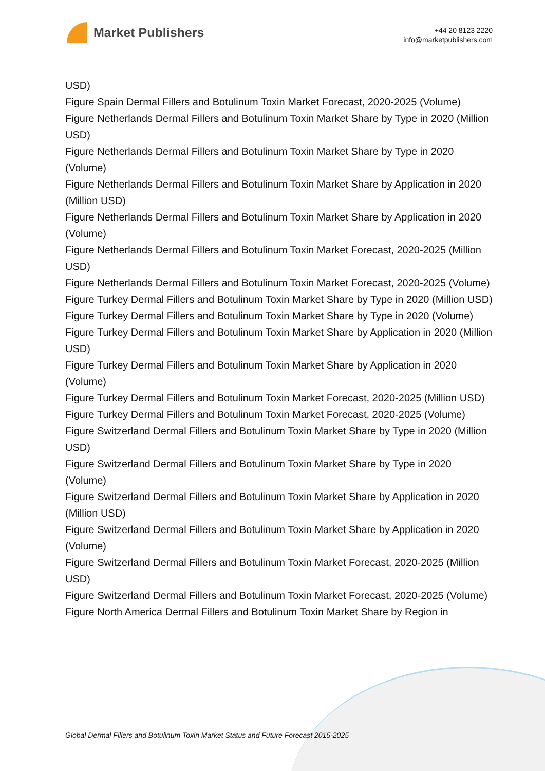Market Publishers
+44 20 8123 2220
info@marketpublishers.com
USD)
Figure Spain Dermal Fillers and Botulinum Toxin Market Forecast, 2020-2025 (Volume)
Figure Netherlands Dermal Fillers and Botulinum Toxin Market Share by Type in 2020 (Million USD)
Figure Netherlands Dermal Fillers and Botulinum Toxin Market Share by Type in 2020 (Volume)
Figure Netherlands Dermal Fillers and Botulinum Toxin Market Share by Application in 2020 (Million USD)
Figure Netherlands Dermal Fillers and Botulinum Toxin Market Share by Application in 2020 (Volume)
Figure Netherlands Dermal Fillers and Botulinum Toxin Market Forecast, 2020-2025 (Million USD)
Figure Netherlands Dermal Fillers and Botulinum Toxin Market Forecast, 2020-2025 (Volume)
Figure Turkey Dermal Fillers and Botulinum Toxin Market Share by Type in 2020 (Million USD)
Figure Turkey Dermal Fillers and Botulinum Toxin Market Share by Type in 2020 (Volume)
Figure Turkey Dermal Fillers and Botulinum Toxin Market Share by Application in 2020 (Million USD)
Figure Turkey Dermal Fillers and Botulinum Toxin Market Share by Application in 2020 (Volume)
Figure Turkey Dermal Fillers and Botulinum Toxin Market Forecast, 2020-2025 (Million USD)
Figure Turkey Dermal Fillers and Botulinum Toxin Market Forecast, 2020-2025 (Volume)
Figure Switzerland Dermal Fillers and Botulinum Toxin Market Share by Type in 2020 (Million USD)
Figure Switzerland Dermal Fillers and Botulinum Toxin Market Share by Type in 2020 (Volume)
Figure Switzerland Dermal Fillers and Botulinum Toxin Market Share by Application in 2020 (Million USD)
Figure Switzerland Dermal Fillers and Botulinum Toxin Market Share by Application in 2020 (Volume)
Figure Switzerland Dermal Fillers and Botulinum Toxin Market Forecast, 2020-2025 (Million USD)
Figure Switzerland Dermal Fillers and Botulinum Toxin Market Forecast, 2020-2025 (Volume)
Figure North America Dermal Fillers and Botulinum Toxin Market Share by Region in
Global Dermal Fillers and Botulinum Toxin Market Status and Future Forecast 2015-2025